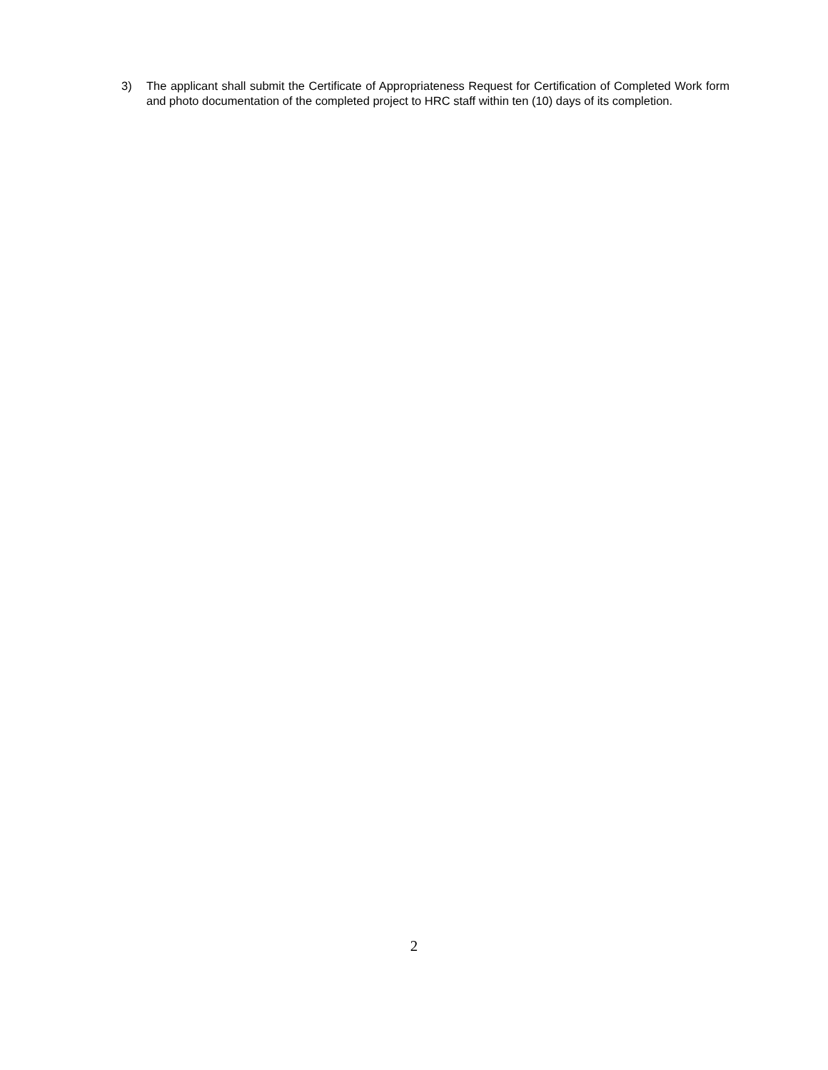3) The applicant shall submit the Certificate of Appropriateness Request for Certification of Completed Work form and photo documentation of the completed project to HRC staff within ten (10) days of its completion.
2